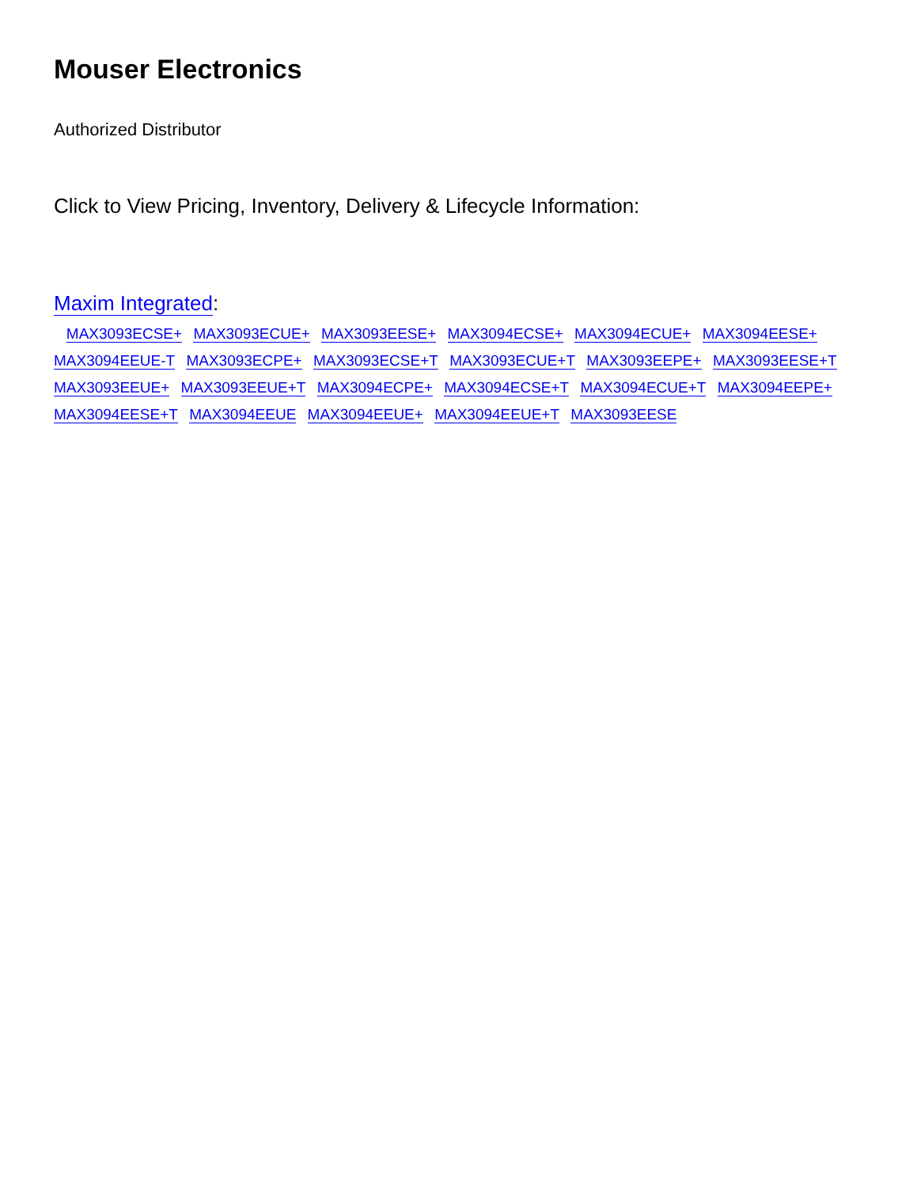Mouser Electronics
Authorized Distributor
Click to View Pricing, Inventory, Delivery & Lifecycle Information:
Maxim Integrated:
MAX3093ECSE+ MAX3093ECUE+ MAX3093EESE+ MAX3094ECSE+ MAX3094ECUE+ MAX3094EESE+
MAX3094EEUE-T MAX3093ECPE+ MAX3093ECSE+T MAX3093ECUE+T MAX3093EEPE+ MAX3093EESE+T
MAX3093EEUE+ MAX3093EEUE+T MAX3094ECPE+ MAX3094ECSE+T MAX3094ECUE+T MAX3094EEPE+
MAX3094EESE+T MAX3094EEUE MAX3094EEUE+ MAX3094EEUE+T MAX3093EESE